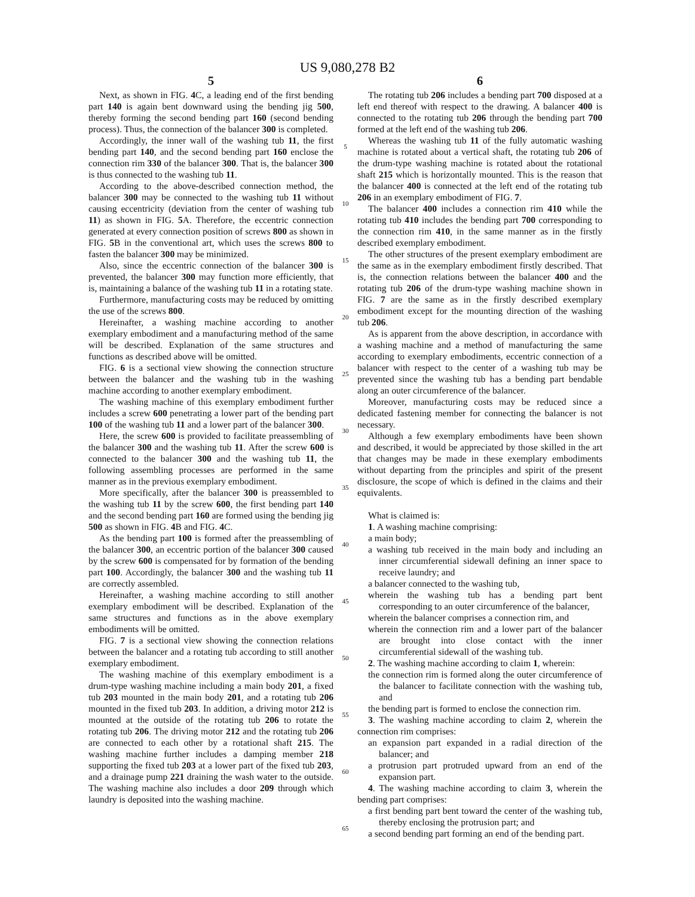US 9,080,278 B2
5
Next, as shown in FIG. 4 C, a leading end of the first bending part 140 is again bent downward using the bending jig 500, thereby forming the second bending part 160 (second bending process). Thus, the connection of the balancer 300 is completed.
Accordingly, the inner wall of the washing tub 11, the first bending part 140, and the second bending part 160 enclose the connection rim 330 of the balancer 300. That is, the balancer 300 is thus connected to the washing tub 11.
According to the above-described connection method, the balancer 300 may be connected to the washing tub 11 without causing eccentricity (deviation from the center of washing tub 11) as shown in FIG. 5 A. Therefore, the eccentric connection generated at every connection position of screws 800 as shown in FIG. 5 B in the conventional art, which uses the screws 800 to fasten the balancer 300 may be minimized.
Also, since the eccentric connection of the balancer 300 is prevented, the balancer 300 may function more efficiently, that is, maintaining a balance of the washing tub 11 in a rotating state.
Furthermore, manufacturing costs may be reduced by omitting the use of the screws 800.
Hereinafter, a washing machine according to another exemplary embodiment and a manufacturing method of the same will be described. Explanation of the same structures and functions as described above will be omitted.
FIG. 6 is a sectional view showing the connection structure between the balancer and the washing tub in the washing machine according to another exemplary embodiment.
The washing machine of this exemplary embodiment further includes a screw 600 penetrating a lower part of the bending part 100 of the washing tub 11 and a lower part of the balancer 300.
Here, the screw 600 is provided to facilitate preassembling of the balancer 300 and the washing tub 11. After the screw 600 is connected to the balancer 300 and the washing tub 11, the following assembling processes are performed in the same manner as in the previous exemplary embodiment.
More specifically, after the balancer 300 is preassembled to the washing tub 11 by the screw 600, the first bending part 140 and the second bending part 160 are formed using the bending jig 500 as shown in FIG. 4 B and FIG. 4 C.
As the bending part 100 is formed after the preassembling of the balancer 300, an eccentric portion of the balancer 300 caused by the screw 600 is compensated for by formation of the bending part 100. Accordingly, the balancer 300 and the washing tub 11 are correctly assembled.
Hereinafter, a washing machine according to still another exemplary embodiment will be described. Explanation of the same structures and functions as in the above exemplary embodiments will be omitted.
FIG. 7 is a sectional view showing the connection relations between the balancer and a rotating tub according to still another exemplary embodiment.
The washing machine of this exemplary embodiment is a drum-type washing machine including a main body 201, a fixed tub 203 mounted in the main body 201, and a rotating tub 206 mounted in the fixed tub 203. In addition, a driving motor 212 is mounted at the outside of the rotating tub 206 to rotate the rotating tub 206. The driving motor 212 and the rotating tub 206 are connected to each other by a rotational shaft 215. The washing machine further includes a damping member 218 supporting the fixed tub 203 at a lower part of the fixed tub 203, and a drainage pump 221 draining the wash water to the outside. The washing machine also includes a door 209 through which laundry is deposited into the washing machine.
5
10
15
20
25
30
35
40
45
50
55
60
65
6
The rotating tub 206 includes a bending part 700 disposed at a left end thereof with respect to the drawing. A balancer 400 is connected to the rotating tub 206 through the bending part 700 formed at the left end of the washing tub 206.
Whereas the washing tub 11 of the fully automatic washing machine is rotated about a vertical shaft, the rotating tub 206 of the drum-type washing machine is rotated about the rotational shaft 215 which is horizontally mounted. This is the reason that the balancer 400 is connected at the left end of the rotating tub 206 in an exemplary embodiment of FIG. 7.
The balancer 400 includes a connection rim 410 while the rotating tub 410 includes the bending part 700 corresponding to the connection rim 410, in the same manner as in the firstly described exemplary embodiment.
The other structures of the present exemplary embodiment are the same as in the exemplary embodiment firstly described. That is, the connection relations between the balancer 400 and the rotating tub 206 of the drum-type washing machine shown in FIG. 7 are the same as in the firstly described exemplary embodiment except for the mounting direction of the washing tub 206.
As is apparent from the above description, in accordance with a washing machine and a method of manufacturing the same according to exemplary embodiments, eccentric connection of a balancer with respect to the center of a washing tub may be prevented since the washing tub has a bending part bendable along an outer circumference of the balancer.
Moreover, manufacturing costs may be reduced since a dedicated fastening member for connecting the balancer is not necessary.
Although a few exemplary embodiments have been shown and described, it would be appreciated by those skilled in the art that changes may be made in these exemplary embodiments without departing from the principles and spirit of the present disclosure, the scope of which is defined in the claims and their equivalents.
What is claimed is:
1. A washing machine comprising:
a main body;
a washing tub received in the main body and including an inner circumferential sidewall defining an inner space to receive laundry; and
a balancer connected to the washing tub,
wherein the washing tub has a bending part bent corresponding to an outer circumference of the balancer,
wherein the balancer comprises a connection rim, and
wherein the connection rim and a lower part of the balancer are brought into close contact with the inner circumferential sidewall of the washing tub.
2. The washing machine according to claim 1, wherein:
the connection rim is formed along the outer circumference of the balancer to facilitate connection with the washing tub, and
the bending part is formed to enclose the connection rim.
3. The washing machine according to claim 2, wherein the connection rim comprises:
an expansion part expanded in a radial direction of the balancer; and
a protrusion part protruded upward from an end of the expansion part.
4. The washing machine according to claim 3, wherein the bending part comprises:
a first bending part bent toward the center of the washing tub, thereby enclosing the protrusion part; and
a second bending part forming an end of the bending part.